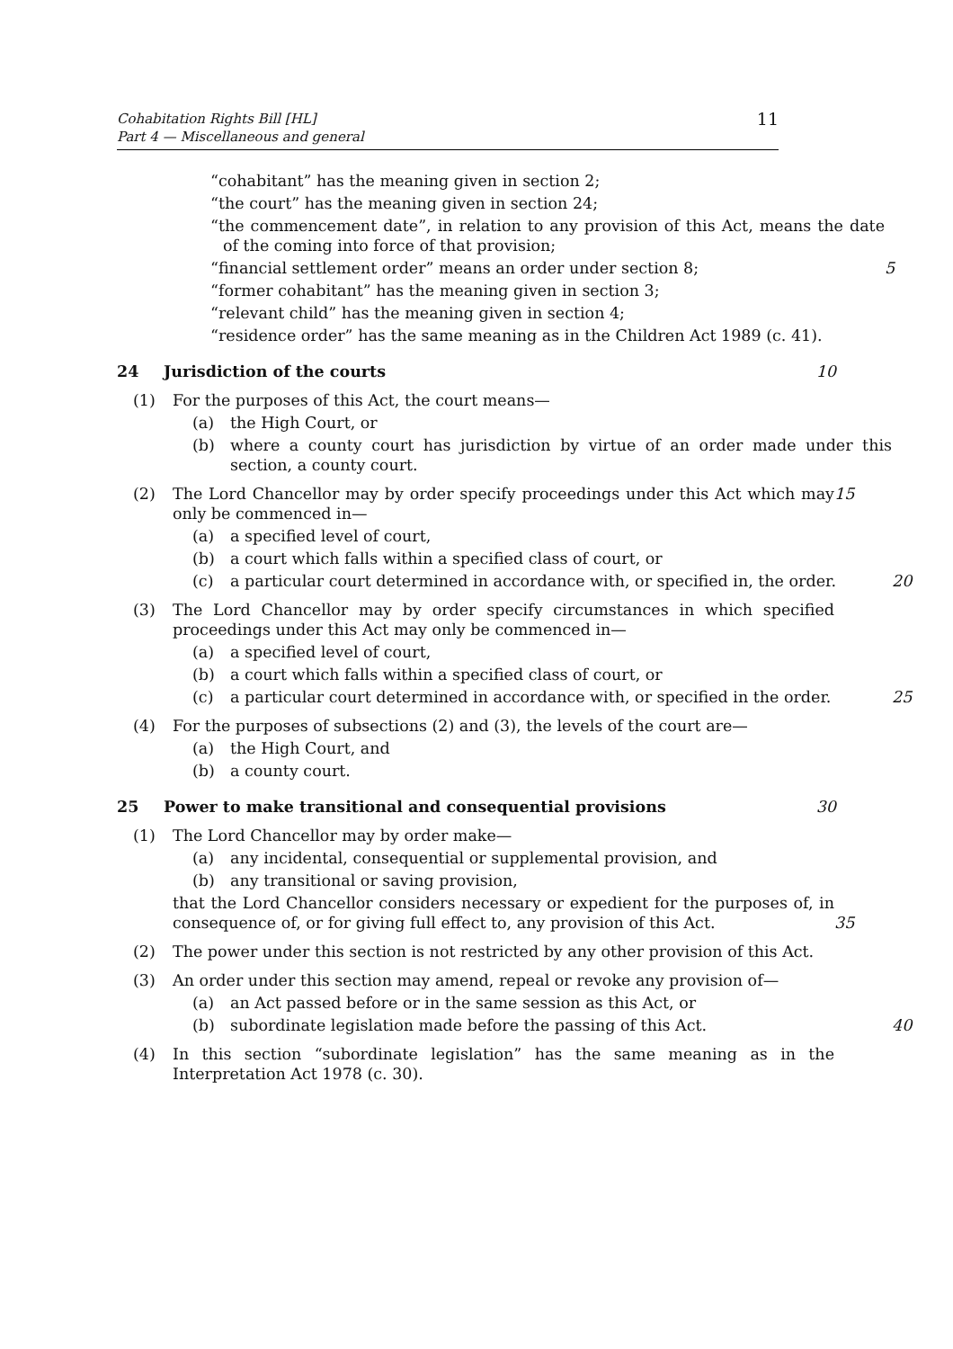Cohabitation Rights Bill [HL]
Part 4 — Miscellaneous and general
11
“cohabitant” has the meaning given in section 2;
“the court” has the meaning given in section 24;
“the commencement date”, in relation to any provision of this Act, means the date of the coming into force of that provision;
“financial settlement order” means an order under section 8;
5
“former cohabitant” has the meaning given in section 3;
“relevant child” has the meaning given in section 4;
“residence order” has the same meaning as in the Children Act 1989 (c. 41).
24 Jurisdiction of the courts 10
(1) For the purposes of this Act, the court means—
(a) the High Court, or
(b) where a county court has jurisdiction by virtue of an order made under this section, a county court.
(2) The Lord Chancellor may by order specify proceedings under this Act which may only be commenced in—
15
(a) a specified level of court,
(b) a court which falls within a specified class of court, or
(c) a particular court determined in accordance with, or specified in, the order.
20
(3) The Lord Chancellor may by order specify circumstances in which specified proceedings under this Act may only be commenced in—
(a) a specified level of court,
(b) a court which falls within a specified class of court, or
(c) a particular court determined in accordance with, or specified in the order.
25
(4) For the purposes of subsections (2) and (3), the levels of the court are—
(a) the High Court, and
(b) a county court.
25 Power to make transitional and consequential provisions
30
(1) The Lord Chancellor may by order make—
(a) any incidental, consequential or supplemental provision, and
(b) any transitional or saving provision,
that the Lord Chancellor considers necessary or expedient for the purposes of, in consequence of, or for giving full effect to, any provision of this Act.
35
(2) The power under this section is not restricted by any other provision of this Act.
(3) An order under this section may amend, repeal or revoke any provision of—
(a) an Act passed before or in the same session as this Act, or
(b) subordinate legislation made before the passing of this Act.
40
(4) In this section “subordinate legislation” has the same meaning as in the Interpretation Act 1978 (c. 30).